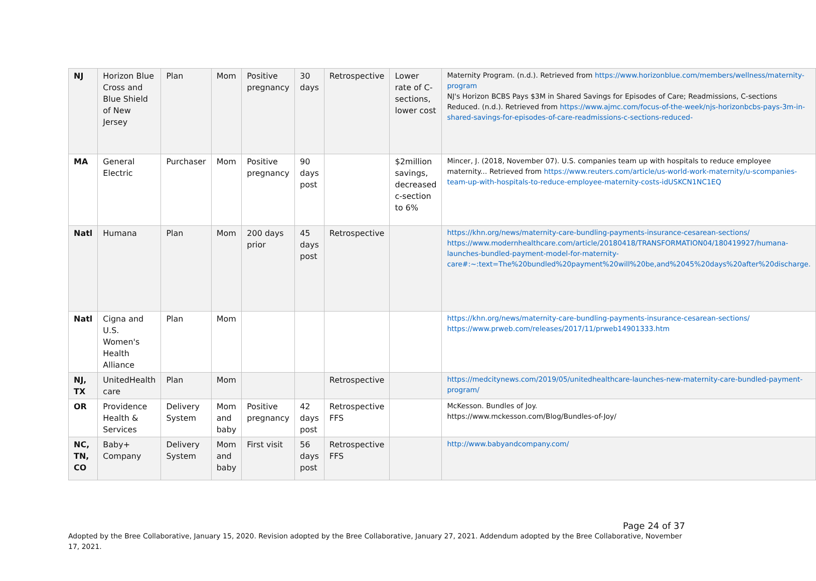| NJ | Horizon Blue Cross and Blue Shield of New Jersey | Plan | Mom | Positive pregnancy | 30 days | Retrospective | Lower rate of C-sections, lower cost | Maternity Program. (n.d.). Retrieved from https://www.horizonblue.com/members/wellness/maternity-program NJ's Horizon BCBS Pays $3M in Shared Savings for Episodes of Care; Readmissions, C-sections Reduced. (n.d.). Retrieved from https://www.ajmc.com/focus-of-the-week/njs-horizonbcbs-pays-3m-in-shared-savings-for-episodes-of-care-readmissions-c-sections-reduced- |
| MA | General Electric | Purchaser | Mom | Positive pregnancy | 90 days post | | $2million savings, decreased c-section to 6% | Mincer, J. (2018, November 07). U.S. companies team up with hospitals to reduce employee maternity... Retrieved from https://www.reuters.com/article/us-world-work-maternity/u-scompanies-team-up-with-hospitals-to-reduce-employee-maternity-costs-idUSKCN1NC1EQ |
| Natl | Humana | Plan | Mom | 200 days prior | 45 days post | Retrospective | | https://khn.org/news/maternity-care-bundling-payments-insurance-cesarean-sections/ https://www.modernhealthcare.com/article/20180418/TRANSFORMATION04/180419927/humana-launches-bundled-payment-model-for-maternity-care#:~:text=The%20bundled%20payment%20will%20be,and%2045%20days%20after%20discharge. |
| Natl | Cigna and U.S. Women's Health Alliance | Plan | Mom | | | | | https://khn.org/news/maternity-care-bundling-payments-insurance-cesarean-sections/ https://www.prweb.com/releases/2017/11/prweb14901333.htm |
| NJ, TX | UnitedHealth care | Plan | Mom | | | Retrospective | | https://medcitynews.com/2019/05/unitedhealthcare-launches-new-maternity-care-bundled-payment-program/ |
| OR | Providence Health & Services | Delivery System | Mom and baby | Positive pregnancy | 42 days post | Retrospective FFS | | McKesson. Bundles of Joy. https://www.mckesson.com/Blog/Bundles-of-Joy/ |
| NC, TN, CO | Baby+ Company | Delivery System | Mom and baby | First visit | 56 days post | Retrospective FFS | | http://www.babyandcompany.com/ |
Page 24 of 37
Adopted by the Bree Collaborative, January 15, 2020. Revision adopted by the Bree Collaborative, January 27, 2021. Addendum adopted by the Bree Collaborative, November 17, 2021.